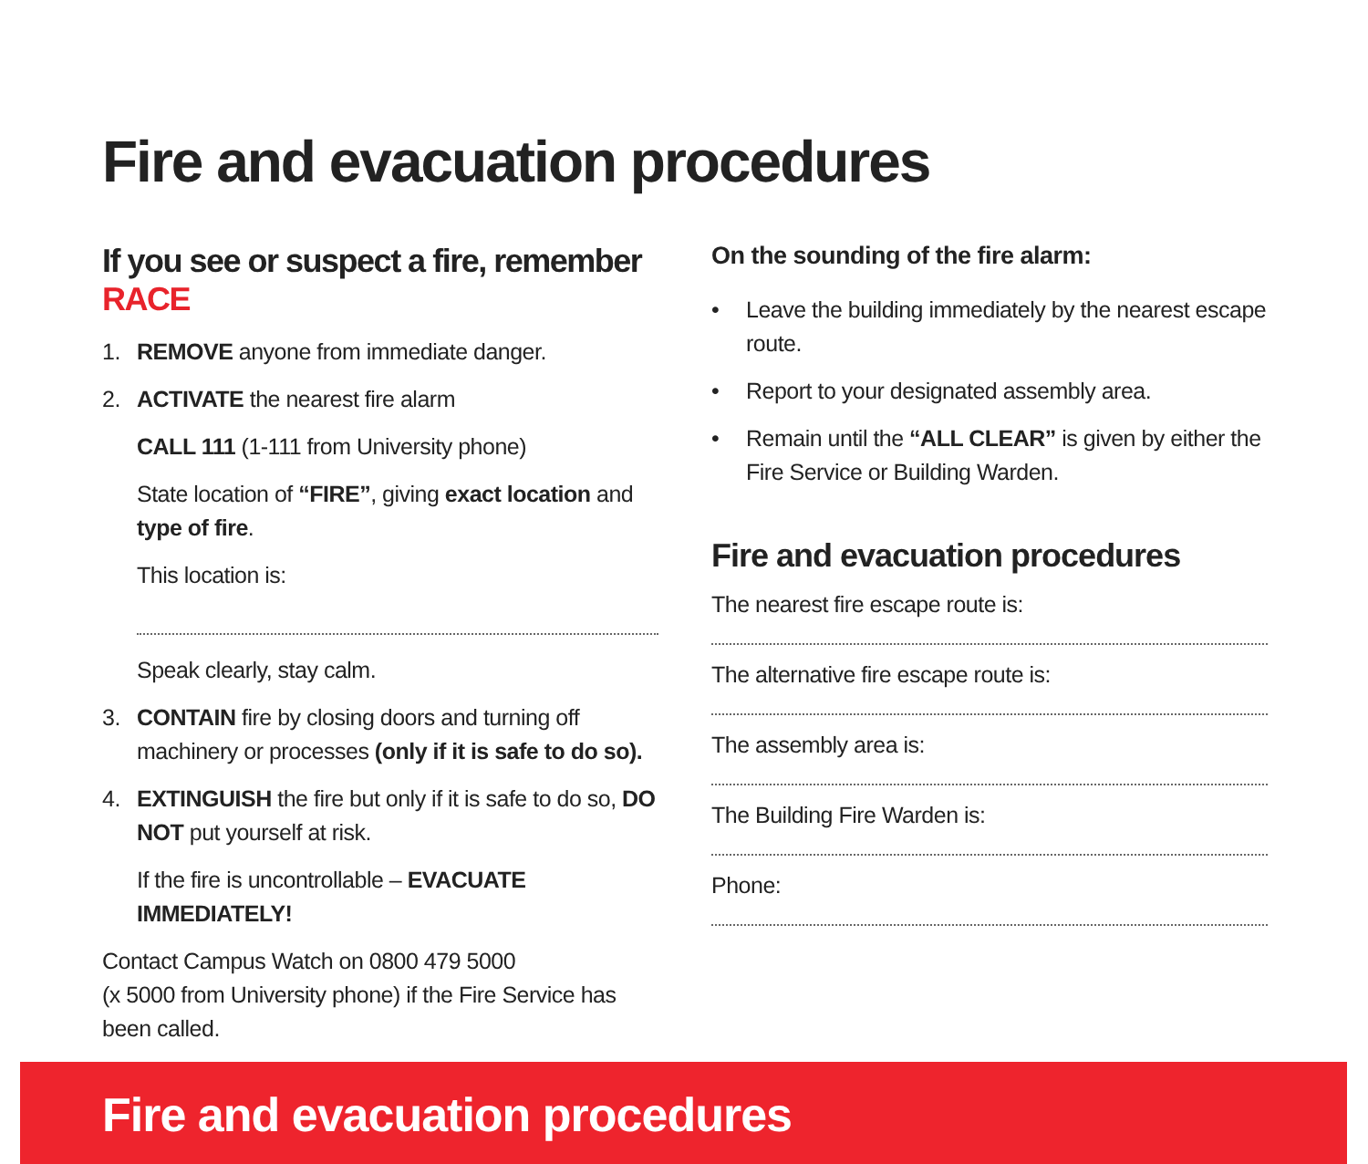Fire and evacuation procedures
If you see or suspect a fire, remember RACE
1. REMOVE anyone from immediate danger.
2. ACTIVATE the nearest fire alarm
CALL 111 (1-111 from University phone)
State location of “FIRE”, giving exact location and type of fire.
This location is:
Speak clearly, stay calm.
3. CONTAIN fire by closing doors and turning off machinery or processes (only if it is safe to do so).
4. EXTINGUISH the fire but only if it is safe to do so, DO NOT put yourself at risk.
If the fire is uncontrollable – EVACUATE IMMEDIATELY!
Contact Campus Watch on 0800 479 5000
(x 5000 from University phone) if the Fire Service has been called.
On the sounding of the fire alarm:
• Leave the building immediately by the nearest escape route.
• Report to your designated assembly area.
• Remain until the “ALL CLEAR” is given by either the Fire Service or Building Warden.
Fire and evacuation procedures
The nearest fire escape route is:
The alternative fire escape route is:
The assembly area is:
The Building Fire Warden is:
Phone:
Fire and evacuation procedures